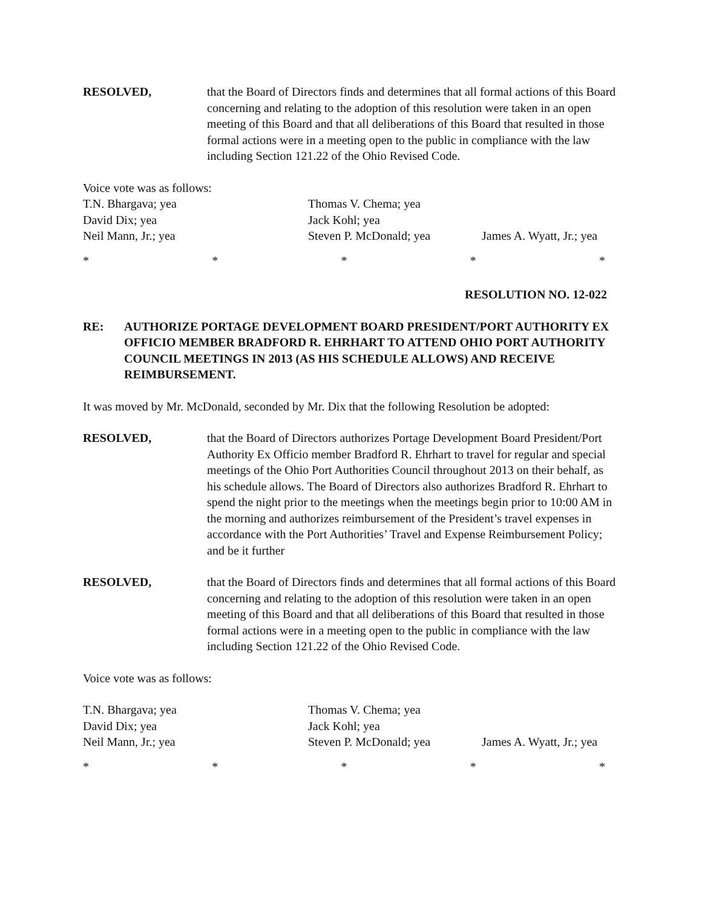RESOLVED, that the Board of Directors finds and determines that all formal actions of this Board concerning and relating to the adoption of this resolution were taken in an open meeting of this Board and that all deliberations of this Board that resulted in those formal actions were in a meeting open to the public in compliance with the law including Section 121.22 of the Ohio Revised Code.
Voice vote was as follows:
T.N. Bhargava; yea
Thomas V. Chema; yea
David Dix; yea
Jack Kohl; yea
Neil Mann, Jr.; yea
Steven P. McDonald; yea
James A. Wyatt, Jr.; yea
* * * * *
RESOLUTION NO. 12-022
RE: AUTHORIZE PORTAGE DEVELOPMENT BOARD PRESIDENT/PORT AUTHORITY EX OFFICIO MEMBER BRADFORD R. EHRHART TO ATTEND OHIO PORT AUTHORITY COUNCIL MEETINGS IN 2013 (AS HIS SCHEDULE ALLOWS) AND RECEIVE REIMBURSEMENT.
It was moved by Mr. McDonald, seconded by Mr. Dix that the following Resolution be adopted:
RESOLVED, that the Board of Directors authorizes Portage Development Board President/Port Authority Ex Officio member Bradford R. Ehrhart to travel for regular and special meetings of the Ohio Port Authorities Council throughout 2013 on their behalf, as his schedule allows. The Board of Directors also authorizes Bradford R. Ehrhart to spend the night prior to the meetings when the meetings begin prior to 10:00 AM in the morning and authorizes reimbursement of the President’s travel expenses in accordance with the Port Authorities’ Travel and Expense Reimbursement Policy; and be it further
RESOLVED, that the Board of Directors finds and determines that all formal actions of this Board concerning and relating to the adoption of this resolution were taken in an open meeting of this Board and that all deliberations of this Board that resulted in those formal actions were in a meeting open to the public in compliance with the law including Section 121.22 of the Ohio Revised Code.
Voice vote was as follows:
T.N. Bhargava; yea
Thomas V. Chema; yea
David Dix; yea
Jack Kohl; yea
Neil Mann, Jr.; yea
Steven P. McDonald; yea
James A. Wyatt, Jr.; yea
* * * * *